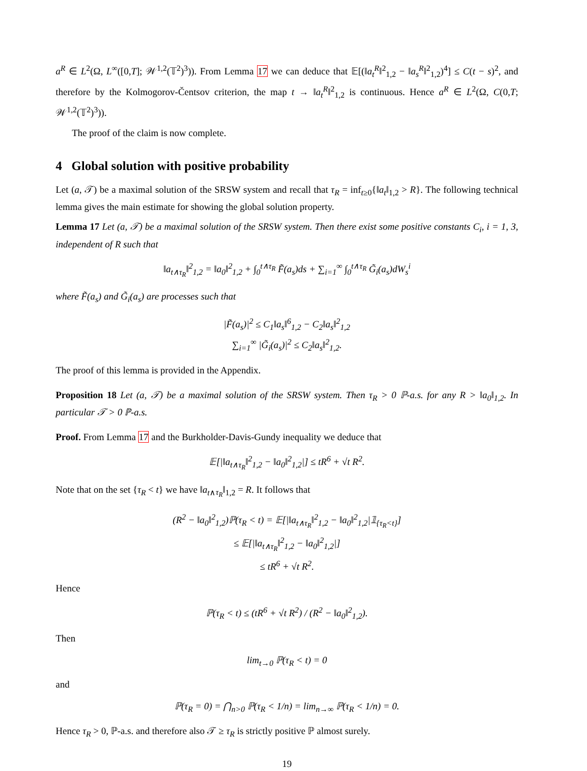a<sup>R</sup> ∈ L<sup>2</sup>(Ω, L<sup>∞</sup>([0,T]; 𝒲<sup>1,2</sup>(𝕋<sup>2</sup>)<sup>3</sup>)). From Lemma 17 we can deduce that 𝔼[(‖a<sub>t</sub><sup>R</sup>‖<sup>2</sup><sub>1,2</sub> − ‖a<sub>s</sub><sup>R</sup>‖<sup>2</sup><sub>1,2</sub>)<sup>4</sup>] ≤ C(t − s)<sup>2</sup>, and therefore by the Kolmogorov-Čentsov criterion, the map t → ‖a<sub>t</sub><sup>R</sup>‖<sup>2</sup><sub>1,2</sub> is continuous. Hence a<sup>R</sup> ∈ L<sup>2</sup>(Ω, C(0,T; 𝒲<sup>1,2</sup>(𝕋<sup>2</sup>)<sup>3</sup>)).
The proof of the claim is now complete.
4 Global solution with positive probability
Let (a, 𝒯) be a maximal solution of the SRSW system and recall that τ<sub>R</sub> = inf<sub>t≥0</sub>{‖a<sub>t</sub>‖<sub>1,2</sub> > R}. The following technical lemma gives the main estimate for showing the global solution property.
Lemma 17 Let (a, 𝒯) be a maximal solution of the SRSW system. Then there exist some positive constants C<sub>i</sub>, i = 1, 3, independent of R such that
‖a<sub>t∧τ<sub>R</sub></sub>‖<sup>2</sup><sub>1,2</sub> = ‖a<sub>0</sub>‖<sup>2</sup><sub>1,2</sub> + ∫<sub>0</sub><sup>t∧τ<sub>R</sub></sup> F̃(a<sub>s</sub>)ds + ∑<sub>i=1</sub><sup>∞</sup> ∫<sub>0</sub><sup>t∧τ<sub>R</sub></sup> G̃<sub>i</sub>(a<sub>s</sub>)dW<sub>s</sub><sup>i</sup>
where F̃(a<sub>s</sub>) and G̃<sub>i</sub>(a<sub>s</sub>) are processes such that
|F̃(a<sub>s</sub>)|<sup>2</sup> ≤ C<sub>1</sub>‖a<sub>s</sub>‖<sup>6</sup><sub>1,2</sub> − C<sub>2</sub>‖a<sub>s</sub>‖<sup>2</sup><sub>1,2</sub>
∑<sub>i=1</sub><sup>∞</sup> |G̃<sub>i</sub>(a<sub>s</sub>)|<sup>2</sup> ≤ C<sub>2</sub>‖a<sub>s</sub>‖<sup>2</sup><sub>1,2</sub>.
The proof of this lemma is provided in the Appendix.
Proposition 18 Let (a, 𝒯) be a maximal solution of the SRSW system. Then τ<sub>R</sub> > 0 ℙ-a.s. for any R > ‖a<sub>0</sub>‖<sub>1,2</sub>. In particular 𝒯 > 0 ℙ-a.s.
Proof. From Lemma 17 and the Burkholder-Davis-Gundy inequality we deduce that
𝔼[|‖a<sub>t∧τ<sub>R</sub></sub>‖<sup>2</sup><sub>1,2</sub> − ‖a<sub>0</sub>‖<sup>2</sup><sub>1,2</sub>|] ≤ tR<sup>6</sup> + √t R<sup>2</sup>.
Note that on the set {τ<sub>R</sub> < t} we have ‖a<sub>t∧τ<sub>R</sub></sub>‖<sub>1,2</sub> = R. It follows that
(R<sup>2</sup> − ‖a<sub>0</sub>‖<sup>2</sup><sub>1,2</sub>)ℙ(τ<sub>R</sub> < t) = 𝔼[|‖a<sub>t∧τ<sub>R</sub></sub>‖<sup>2</sup><sub>1,2</sub> − ‖a<sub>0</sub>‖<sup>2</sup><sub>1,2</sub>|𝟙<sub>{τ<sub>R</sub><t}</sub>]
≤ 𝔼[|‖a<sub>t∧τ<sub>R</sub></sub>‖<sup>2</sup><sub>1,2</sub> − ‖a<sub>0</sub>‖<sup>2</sup><sub>1,2</sub>|]
≤ tR<sup>6</sup> + √t R<sup>2</sup>.
Hence
ℙ(τ<sub>R</sub> < t) ≤ (tR<sup>6</sup> + √t R<sup>2</sup>) / (R<sup>2</sup> − ‖a<sub>0</sub>‖<sup>2</sup><sub>1,2</sub>).
Then
lim<sub>t→0</sub> ℙ(τ<sub>R</sub> < t) = 0
and
ℙ(τ<sub>R</sub> = 0) = ⋂<sub>n>0</sub> ℙ(τ<sub>R</sub> < 1/n) = lim<sub>n→∞</sub> ℙ(τ<sub>R</sub> < 1/n) = 0.
Hence τ<sub>R</sub> > 0, ℙ-a.s. and therefore also 𝒯 ≥ τ<sub>R</sub> is strictly positive ℙ almost surely.
19